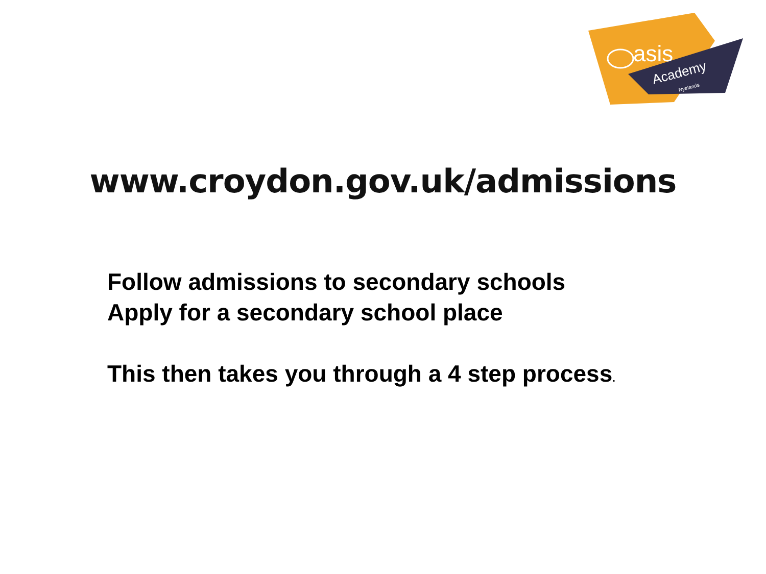asis
Academy
Ryelands
www.croydon.gov.uk/admissions
Follow admissions to secondary schools
Apply for a secondary school place
This then takes you through a 4 step process.